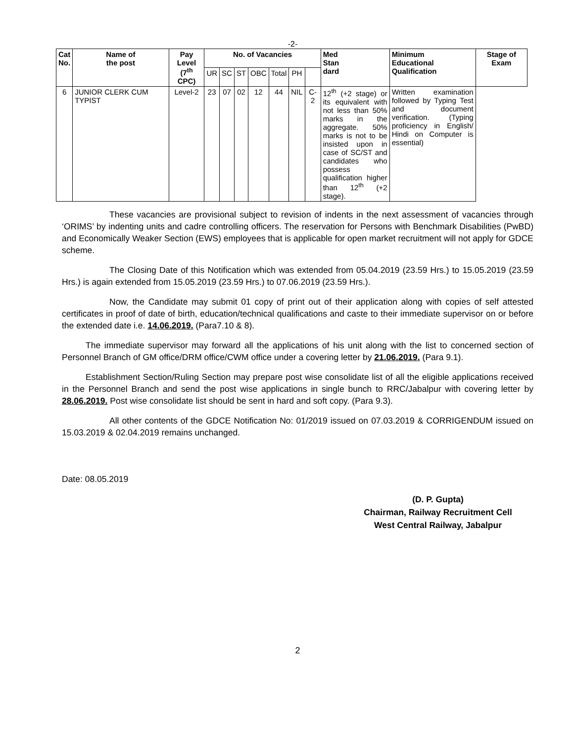-2-
| Cat No. | Name of the post | Pay Level (7<sup>th</sup> CPC) | No. of Vacancies | | | | | | | Med Stan dard | Minimum Educational Qualification | Stage of Exam |
| --- | --- | --- | --- | --- | --- | --- | --- | --- | --- | --- | --- | --- |
| | | | UR | SC | ST | OBC | Total | PH | | | | |
| 6 | JUNIOR CLERK CUM TYPIST | Level-2 | 23 | 07 | 02 | 12 | 44 | NIL | C-2 | 12<sup>th</sup> (+2 stage) or its equivalent with not less than 50% marks in the aggregate. 50% marks is not to be insisted upon in case of SC/ST and candidates who possess qualification higher than 12<sup>th</sup> (+2 stage). | Written examination followed by Typing Test and document verification. (Typing proficiency in English/ Hindi on Computer is essential) | |
These vacancies are provisional subject to revision of indents in the next assessment of vacancies through ‘ORIMS’ by indenting units and cadre controlling officers. The reservation for Persons with Benchmark Disabilities (PwBD) and Economically Weaker Section (EWS) employees that is applicable for open market recruitment will not apply for GDCE scheme.
The Closing Date of this Notification which was extended from 05.04.2019 (23.59 Hrs.) to 15.05.2019 (23.59 Hrs.) is again extended from 15.05.2019 (23.59 Hrs.) to 07.06.2019 (23.59 Hrs.).
Now, the Candidate may submit 01 copy of print out of their application along with copies of self attested certificates in proof of date of birth, education/technical qualifications and caste to their immediate supervisor on or before the extended date i.e. 14.06.2019. (Para7.10 & 8).
The immediate supervisor may forward all the applications of his unit along with the list to concerned section of Personnel Branch of GM office/DRM office/CWM office under a covering letter by 21.06.2019. (Para 9.1).
Establishment Section/Ruling Section may prepare post wise consolidate list of all the eligible applications received in the Personnel Branch and send the post wise applications in single bunch to RRC/Jabalpur with covering letter by 28.06.2019. Post wise consolidate list should be sent in hard and soft copy. (Para 9.3).
All other contents of the GDCE Notification No: 01/2019 issued on 07.03.2019 & CORRIGENDUM issued on 15.03.2019 & 02.04.2019 remains unchanged.
Date: 08.05.2019
(D. P. Gupta)
Chairman, Railway Recruitment Cell
West Central Railway, Jabalpur
2